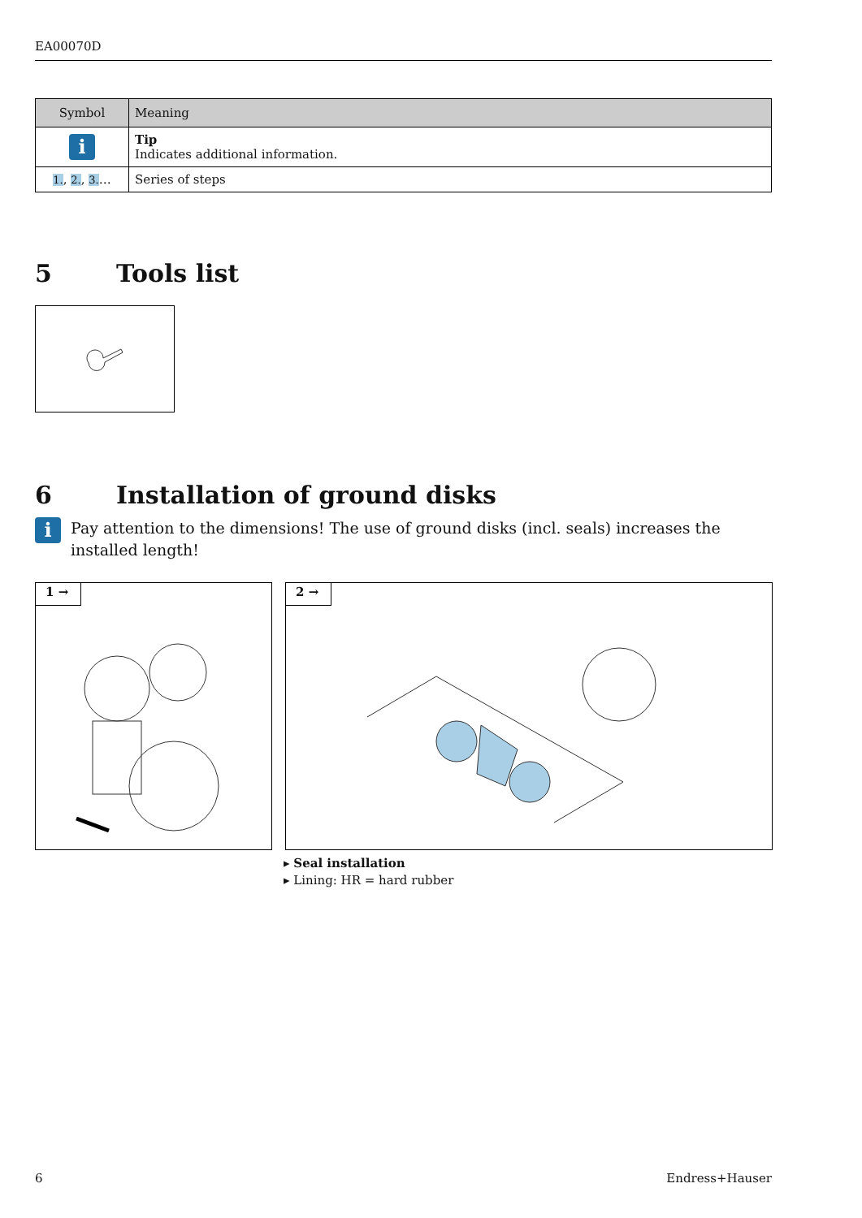EA00070D
| Symbol | Meaning |
| --- | --- |
| i | Tip Indicates additional information. |
| 1. , 2. , 3. … | Series of steps |
5 Tools list
6 Installation of ground disks
i
Pay attention to the dimensions! The use of ground disks (incl. seals) increases the installed length!
1 →
2 →
▸ Seal installation
▸ Lining: HR = hard rubber
6 Endress+Hauser